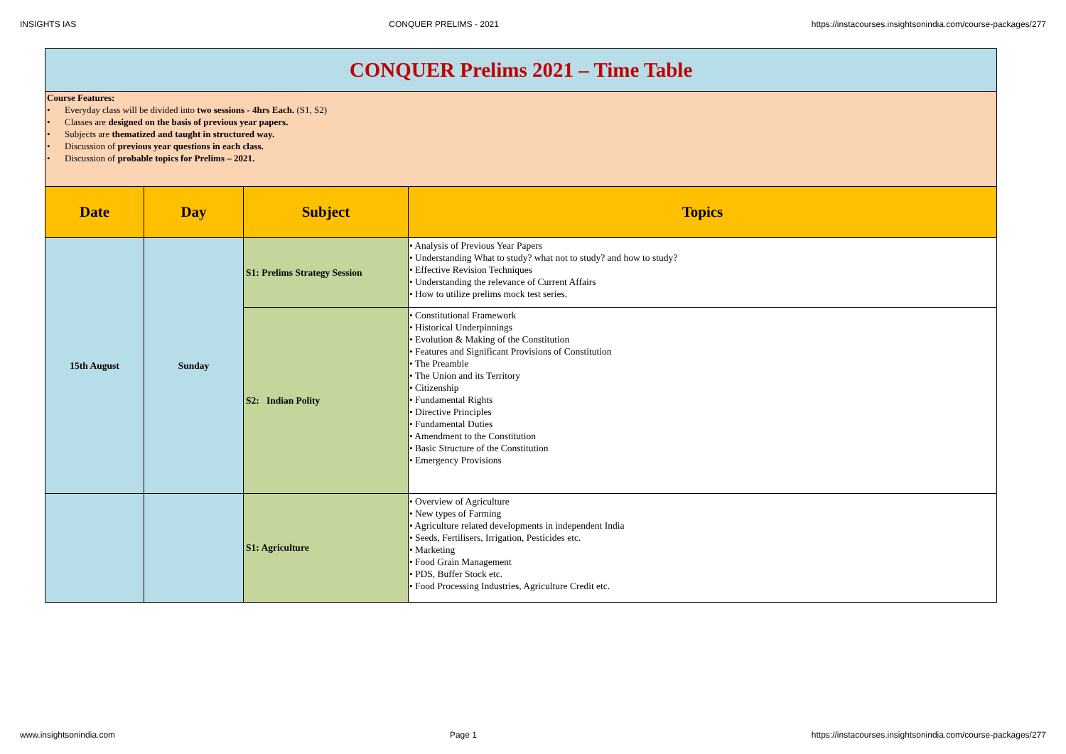INSIGHTS IAS CONQUER PRELIMS - 2021 https://instacourses.insightsonindia.com/course-packages/277
CONQUER Prelims 2021 – Time Table
Course Features:
• Everyday class will be divided into two sessions - 4hrs Each. (S1, S2)
• Classes are designed on the basis of previous year papers.
• Subjects are thematized and taught in structured way.
• Discussion of previous year questions in each class.
• Discussion of probable topics for Prelims – 2021.
| Date | Day | Subject | Topics |
| --- | --- | --- | --- |
| 15th August | Sunday | S1: Prelims Strategy Session | • Analysis of Previous Year Papers • Understanding What to study? what not to study? and how to study? • Effective Revision Techniques • Understanding the relevance of Current Affairs • How to utilize prelims mock test series. |
| | | S2: Indian Polity | • Constitutional Framework • Historical Underpinnings • Evolution & Making of the Constitution • Features and Significant Provisions of Constitution • The Preamble • The Union and its Territory • Citizenship • Fundamental Rights • Directive Principles • Fundamental Duties • Amendment to the Constitution • Basic Structure of the Constitution • Emergency Provisions |
| | | S1: Agriculture | • Overview of Agriculture • New types of Farming • Agriculture related developments in independent India • Seeds, Fertilisers, Irrigation, Pesticides etc. • Marketing • Food Grain Management • PDS, Buffer Stock etc. • Food Processing Industries, Agriculture Credit etc. |
www.insightsonindia.com Page 1 https://instacourses.insightsonindia.com/course-packages/277